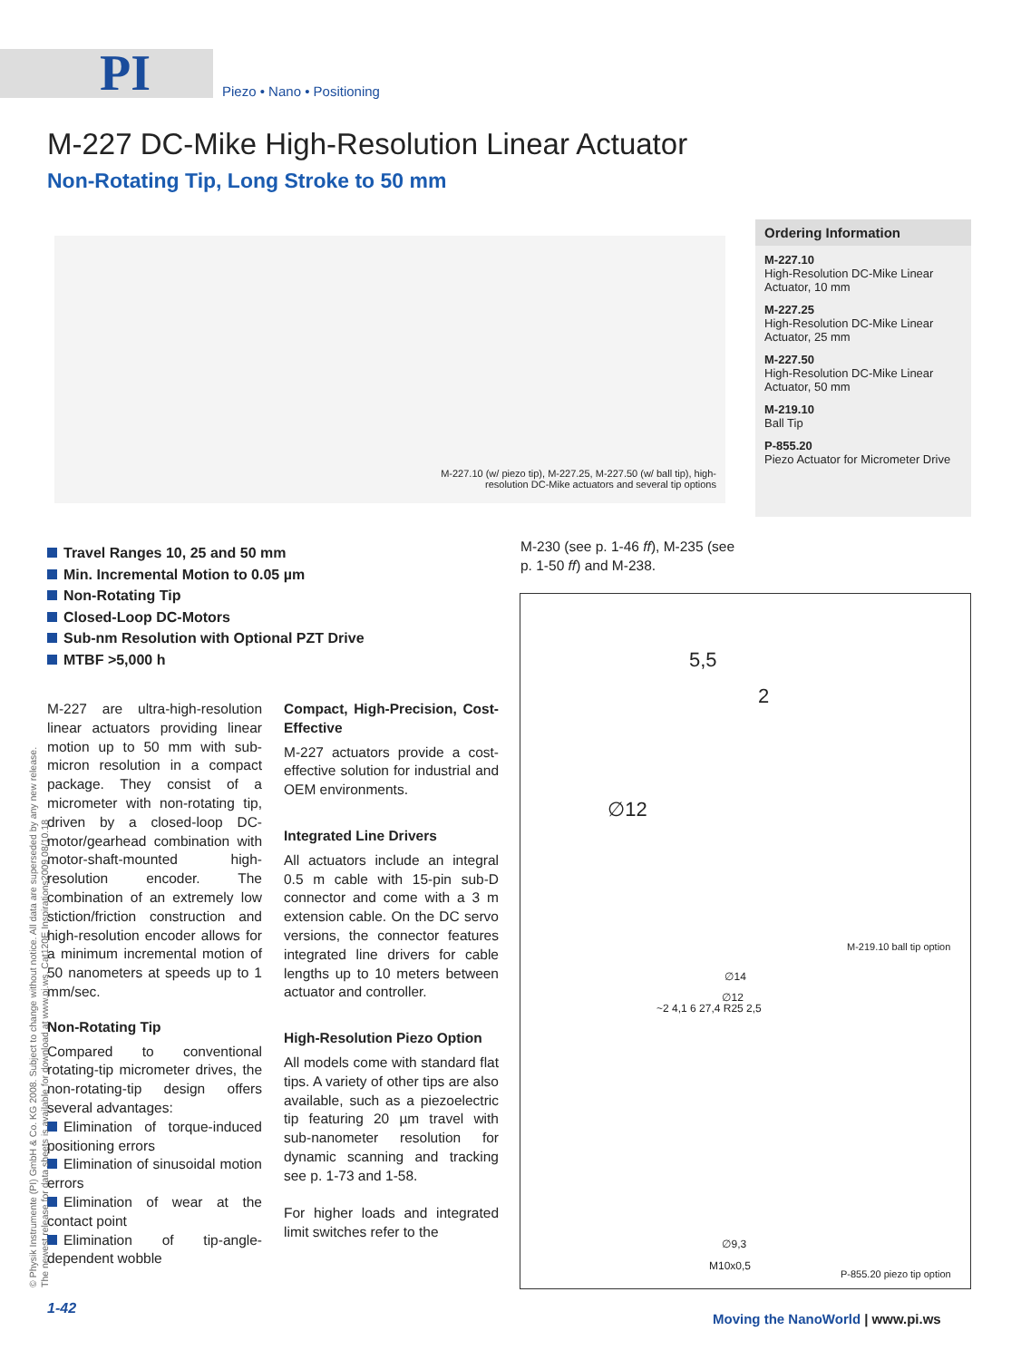PI Piezo • Nano • Positioning
M-227 DC-Mike High-Resolution Linear Actuator
Non-Rotating Tip, Long Stroke to 50 mm
M-227.10 (w/ piezo tip), M-227.25, M-227.50 (w/ ball tip), high-resolution DC-Mike actuators and several tip options
Ordering Information
M-227.10
High-Resolution DC-Mike Linear Actuator, 10 mm
M-227.25
High-Resolution DC-Mike Linear Actuator, 25 mm
M-227.50
High-Resolution DC-Mike Linear Actuator, 50 mm
M-219.10
Ball Tip
P-855.20
Piezo Actuator for Micrometer Drive
Travel Ranges 10, 25 and 50 mm
Min. Incremental Motion to 0.05 µm
Non-Rotating Tip
Closed-Loop DC-Motors
Sub-nm Resolution with Optional PZT Drive
MTBF >5,000 h
M-227 are ultra-high-resolution linear actuators providing linear motion up to 50 mm with sub-micron resolution in a compact package. They consist of a micrometer with non-rotating tip, driven by a closed-loop DC-motor/gearhead combination with motor-shaft-mounted high-resolution encoder. The combination of an extremely low stiction/friction construction and high-resolution encoder allows for a minimum incremental motion of 50 nanometers at speeds up to 1 mm/sec.
Non-Rotating Tip
Compared to conventional rotating-tip micrometer drives, the non-rotating-tip design offers several advantages:
Elimination of torque-induced positioning errors
Elimination of sinusoidal motion errors
Elimination of wear at the contact point
Elimination of tip-angle-dependent wobble
Compact, High-Precision, Cost-Effective
M-227 actuators provide a cost-effective solution for industrial and OEM environments.
Integrated Line Drivers
All actuators include an integral 0.5 m cable with 15-pin sub-D connector and come with a 3 m extension cable. On the DC servo versions, the connector features integrated line drivers for cable lengths up to 10 meters between actuator and controller.
High-Resolution Piezo Option
All models come with standard flat tips. A variety of other tips are also available, such as a piezoelectric tip featuring 20 µm travel with sub-nanometer resolution for dynamic scanning and tracking see p. 1-73 and 1-58.
For higher loads and integrated limit switches refer to the
M-230 (see p. 1-46 ff), M-235 (see p. 1-50 ff) and M-238.
5,5
2
∅12
M-219.10 ball tip option
∅14
∅12
~2 4,1 6 27,4 R25 2,5
∅9,3
M10x0,5
P-855.20 piezo tip option
© Physik Instrumente (PI) GmbH & Co. KG 2008. Subject to change without notice. All data are superseded by any new release.
The newest release for data sheets is available for download at www.pi.ws. Cat120E Inspirations2009 08/10.18
1-42
Moving the NanoWorld | www.pi.ws